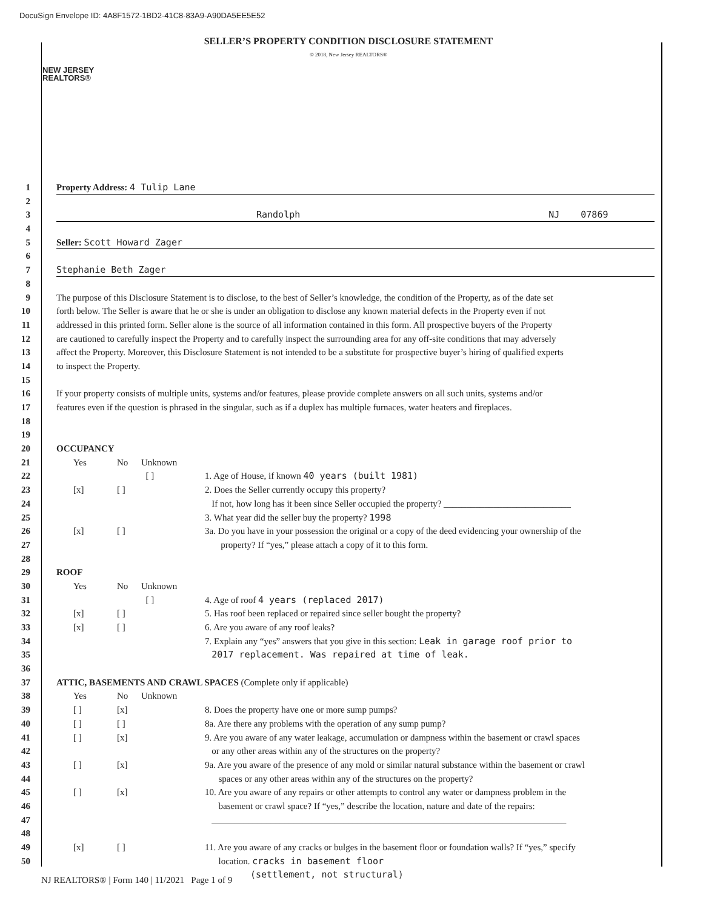DocuSign Envelope ID: 4A8F1572-1BD2-41C8-83A9-A90DA5EE5E52
NEW JERSEY
REALTORS®
SELLER’S PROPERTY CONDITION DISCLOSURE STATEMENT
© 2018, New Jersey REALTORS®
1 Property Address: 4 Tulip Lane
2
3 Randolph NJ 07869
4
5 Seller: Scott Howard Zager
6
7 Stephanie Beth Zager
8
9 The purpose of this Disclosure Statement is to disclose, to the best of Seller’s knowledge, the condition of the Property, as of the date set
10 forth below. The Seller is aware that he or she is under an obligation to disclose any known material defects in the Property even if not
11 addressed in this printed form. Seller alone is the source of all information contained in this form. All prospective buyers of the Property
12 are cautioned to carefully inspect the Property and to carefully inspect the surrounding area for any off-site conditions that may adversely
13 affect the Property. Moreover, this Disclosure Statement is not intended to be a substitute for prospective buyer’s hiring of qualified experts
14 to inspect the Property.
15
16 If your property consists of multiple units, systems and/or features, please provide complete answers on all such units, systems and/or
17 features even if the question is phrased in the singular, such as if a duplex has multiple furnaces, water heaters and fireplaces.
18
19
20 OCCUPANCY
21 Yes No Unknown
22 [ ] 1. Age of House, if known 40 years (built 1981)
23 [x] [ ] 2. Does the Seller currently occupy this property?
24 If not, how long has it been since Seller occupied the property? ____________________________
25 3. What year did the seller buy the property? 1998
26 [x] [ ] 3a. Do you have in your possession the original or a copy of the deed evidencing your ownership of the
27 property? If “yes,” please attach a copy of it to this form.
28
29 ROOF
30 Yes No Unknown
31 [ ] 4. Age of roof 4 years (replaced 2017)
32 [x] [ ] 5. Has roof been replaced or repaired since seller bought the property?
33 [x] [ ] 6. Are you aware of any roof leaks?
34 7. Explain any “yes” answers that you give in this section: Leak in garage roof prior to
35 2017 replacement. Was repaired at time of leak.
36
37 ATTIC, BASEMENTS AND CRAWL SPACES (Complete only if applicable)
38 Yes No Unknown
39 [ ] [x] 8. Does the property have one or more sump pumps?
40 [ ] [ ] 8a. Are there any problems with the operation of any sump pump?
41 [ ] [x] 9. Are you aware of any water leakage, accumulation or dampness within the basement or crawl spaces
42 or any other areas within any of the structures on the property?
43 [ ] [x] 9a. Are you aware of the presence of any mold or similar natural substance within the basement or crawl
44 spaces or any other areas within any of the structures on the property?
45 [ ] [x] 10. Are you aware of any repairs or other attempts to control any water or dampness problem in the
46 basement or crawl space? If “yes,” describe the location, nature and date of the repairs:
47 ______________________________________________________________________________
48
49 [x] [ ] 11. Are you aware of any cracks or bulges in the basement floor or foundation walls? If “yes,” specify
50 location. cracks in basement floor
(settlement, not structural)
NJ REALTORS® | Form 140 | 11/2021 Page 1 of 9